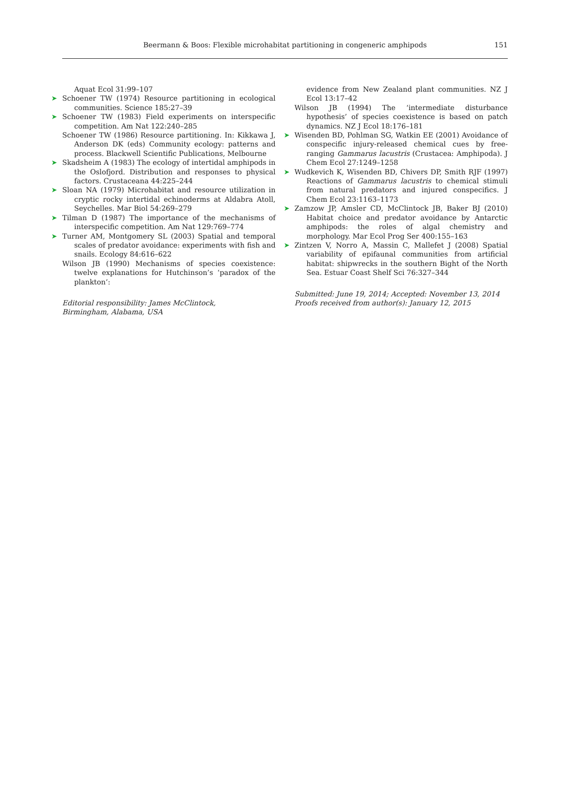Beermann & Boos: Flexible microhabitat partitioning in congeneric amphipods
151
Aquat Ecol 31:99–107
➤ Schoener TW (1974) Resource partitioning in ecological communities. Science 185:27–39
➤ Schoener TW (1983) Field experiments on interspecific competition. Am Nat 122:240–285
Schoener TW (1986) Resource partitioning. In: Kikkawa J, Anderson DK (eds) Community ecology: patterns and process. Blackwell Scientific Publications, Melbourne
➤ Skadsheim A (1983) The ecology of intertidal amphipods in the Oslofjord. Distribution and responses to physical factors. Crustaceana 44:225–244
➤ Sloan NA (1979) Microhabitat and resource utilization in cryptic rocky intertidal echinoderms at Aldabra Atoll, Seychelles. Mar Biol 54:269–279
➤ Tilman D (1987) The importance of the mechanisms of interspecific competition. Am Nat 129:769–774
➤ Turner AM, Montgomery SL (2003) Spatial and temporal scales of predator avoidance: experiments with fish and snails. Ecology 84:616–622
Wilson JB (1990) Mechanisms of species coexistence: twelve explanations for Hutchinson’s ‘paradox of the plankton’:
Editorial responsibility: James McClintock,
Birmingham, Alabama, USA
evidence from New Zealand plant communities. NZ J Ecol 13:17–42
Wilson JB (1994) The ‘intermediate disturbance hypothesis’ of species coexistence is based on patch dynamics. NZ J Ecol 18:176–181
➤ Wisenden BD, Pohlman SG, Watkin EE (2001) Avoidance of conspecific injury-released chemical cues by free-ranging Gammarus lacustris (Crustacea: Amphipoda). J Chem Ecol 27:1249–1258
➤ Wudkevich K, Wisenden BD, Chivers DP, Smith RJF (1997) Reactions of Gammarus lacustris to chemical stimuli from natural predators and injured conspecifics. J Chem Ecol 23:1163–1173
➤ Zamzow JP, Amsler CD, McClintock JB, Baker BJ (2010) Habitat choice and predator avoidance by Antarctic amphipods: the roles of algal chemistry and morphology. Mar Ecol Prog Ser 400:155–163
➤ Zintzen V, Norro A, Massin C, Mallefet J (2008) Spatial variability of epifaunal communities from artificial habitat: shipwrecks in the southern Bight of the North Sea. Estuar Coast Shelf Sci 76:327–344
Submitted: June 19, 2014; Accepted: November 13, 2014
Proofs received from author(s): January 12, 2015